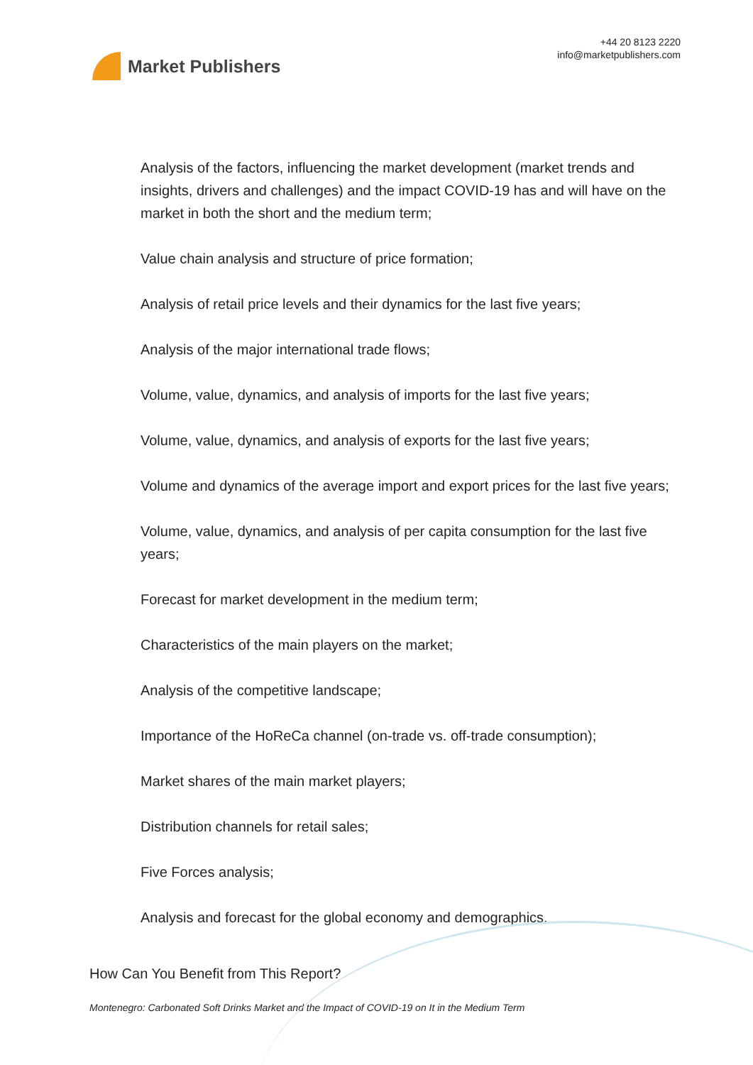Market Publishers
+44 20 8123 2220
info@marketpublishers.com
Analysis of the factors, influencing the market development (market trends and insights, drivers and challenges) and the impact COVID-19 has and will have on the market in both the short and the medium term;
Value chain analysis and structure of price formation;
Analysis of retail price levels and their dynamics for the last five years;
Analysis of the major international trade flows;
Volume, value, dynamics, and analysis of imports for the last five years;
Volume, value, dynamics, and analysis of exports for the last five years;
Volume and dynamics of the average import and export prices for the last five years;
Volume, value, dynamics, and analysis of per capita consumption for the last five years;
Forecast for market development in the medium term;
Characteristics of the main players on the market;
Analysis of the competitive landscape;
Importance of the HoReCa channel (on-trade vs. off-trade consumption);
Market shares of the main market players;
Distribution channels for retail sales;
Five Forces analysis;
Analysis and forecast for the global economy and demographics.
How Can You Benefit from This Report?
Montenegro: Carbonated Soft Drinks Market and the Impact of COVID-19 on It in the Medium Term